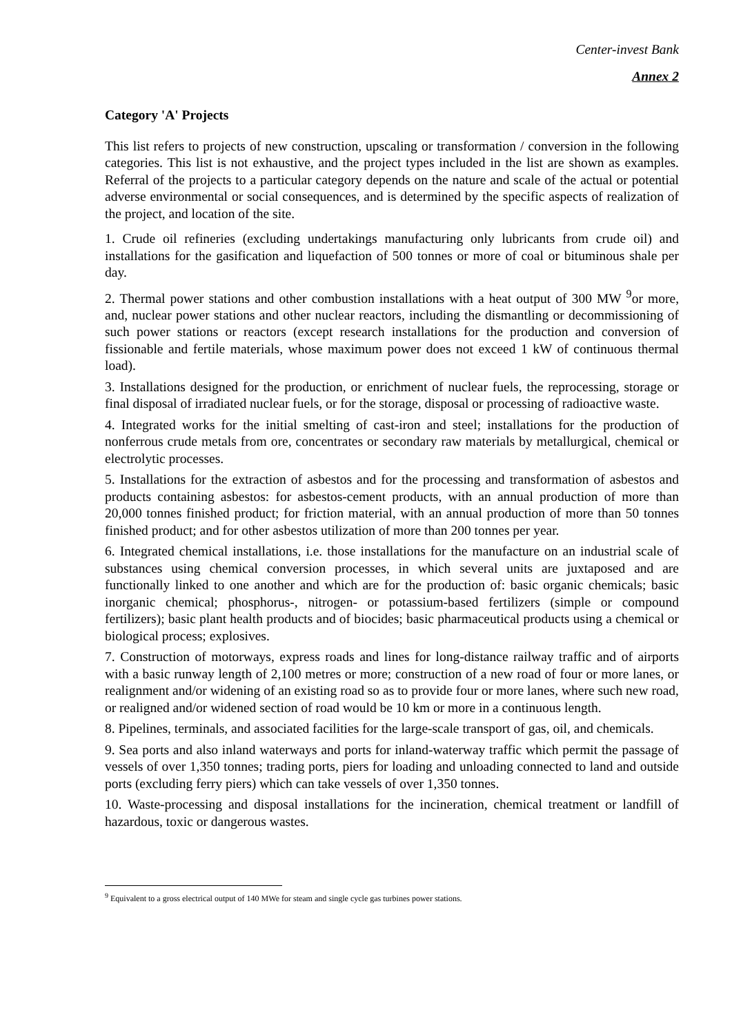Center-invest Bank
Annex 2
Category 'A' Projects
This list refers to projects of new construction, upscaling or transformation / conversion in the following categories. This list is not exhaustive, and the project types included in the list are shown as examples. Referral of the projects to a particular category depends on the nature and scale of the actual or potential adverse environmental or social consequences, and is determined by the specific aspects of realization of the project, and location of the site.
1. Crude oil refineries (excluding undertakings manufacturing only lubricants from crude oil) and installations for the gasification and liquefaction of 500 tonnes or more of coal or bituminous shale per day.
2. Thermal power stations and other combustion installations with a heat output of 300 MW <sup>9</sup>or more, and, nuclear power stations and other nuclear reactors, including the dismantling or decommissioning of such power stations or reactors (except research installations for the production and conversion of fissionable and fertile materials, whose maximum power does not exceed 1 kW of continuous thermal load).
3. Installations designed for the production, or enrichment of nuclear fuels, the reprocessing, storage or final disposal of irradiated nuclear fuels, or for the storage, disposal or processing of radioactive waste.
4. Integrated works for the initial smelting of cast-iron and steel; installations for the production of nonferrous crude metals from ore, concentrates or secondary raw materials by metallurgical, chemical or electrolytic processes.
5. Installations for the extraction of asbestos and for the processing and transformation of asbestos and products containing asbestos: for asbestos-cement products, with an annual production of more than 20,000 tonnes finished product; for friction material, with an annual production of more than 50 tonnes finished product; and for other asbestos utilization of more than 200 tonnes per year.
6. Integrated chemical installations, i.e. those installations for the manufacture on an industrial scale of substances using chemical conversion processes, in which several units are juxtaposed and are functionally linked to one another and which are for the production of: basic organic chemicals; basic inorganic chemical; phosphorus-, nitrogen- or potassium-based fertilizers (simple or compound fertilizers); basic plant health products and of biocides; basic pharmaceutical products using a chemical or biological process; explosives.
7. Construction of motorways, express roads and lines for long-distance railway traffic and of airports with a basic runway length of 2,100 metres or more; construction of a new road of four or more lanes, or realignment and/or widening of an existing road so as to provide four or more lanes, where such new road, or realigned and/or widened section of road would be 10 km or more in a continuous length.
8. Pipelines, terminals, and associated facilities for the large-scale transport of gas, oil, and chemicals.
9. Sea ports and also inland waterways and ports for inland-waterway traffic which permit the passage of vessels of over 1,350 tonnes; trading ports, piers for loading and unloading connected to land and outside ports (excluding ferry piers) which can take vessels of over 1,350 tonnes.
10. Waste-processing and disposal installations for the incineration, chemical treatment or landfill of hazardous, toxic or dangerous wastes.
<sup>9</sup> Equivalent to a gross electrical output of 140 MWe for steam and single cycle gas turbines power stations.